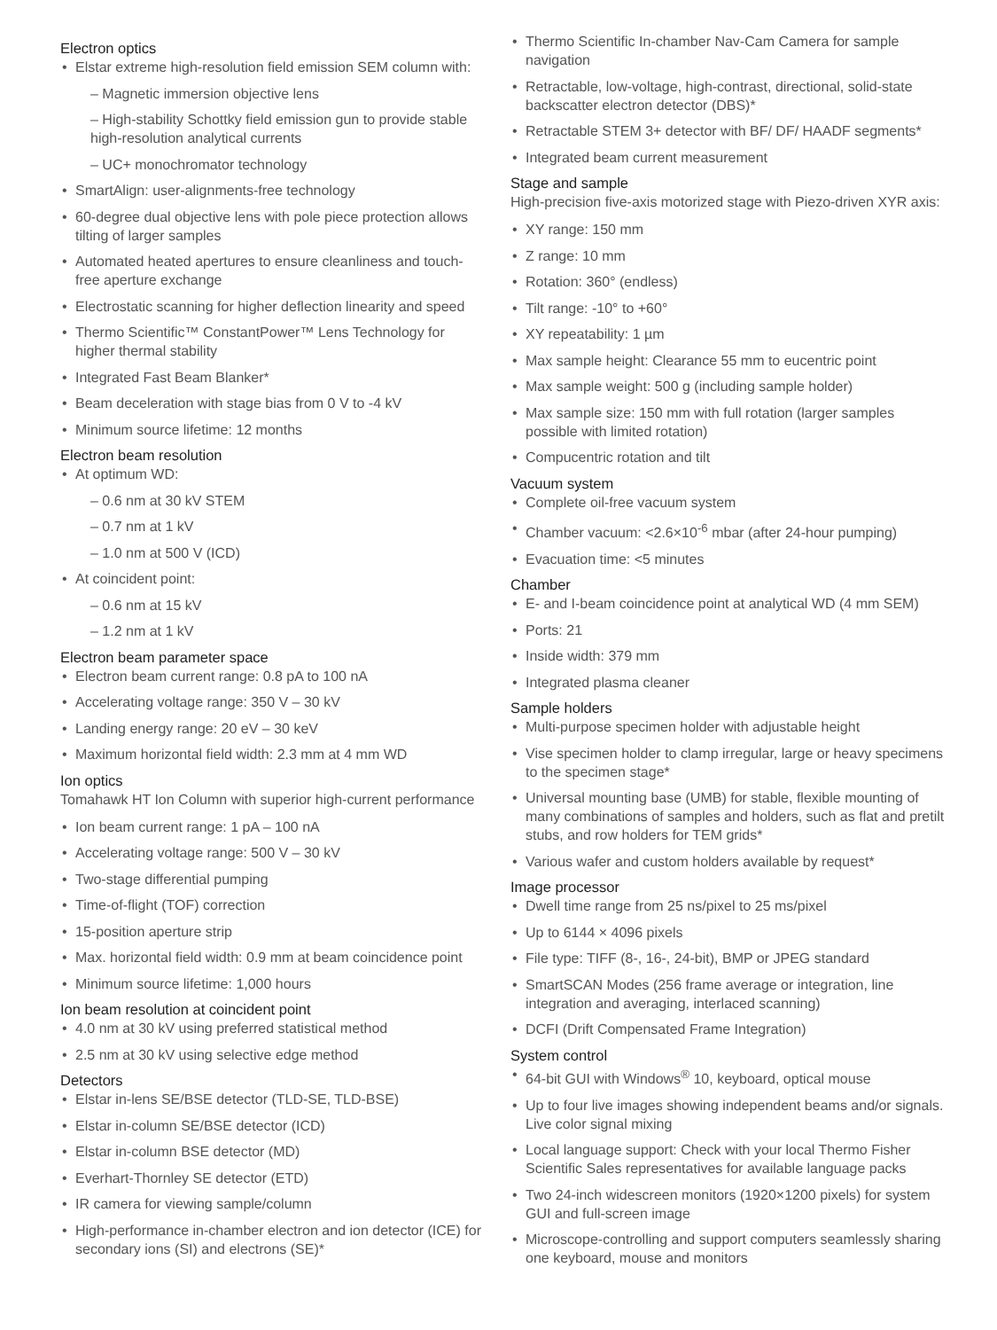Electron optics
Elstar extreme high-resolution field emission SEM column with:
– Magnetic immersion objective lens
– High-stability Schottky field emission gun to provide stable high-resolution analytical currents
– UC+ monochromator technology
SmartAlign: user-alignments-free technology
60-degree dual objective lens with pole piece protection allows tilting of larger samples
Automated heated apertures to ensure cleanliness and touch-free aperture exchange
Electrostatic scanning for higher deflection linearity and speed
Thermo Scientific™ ConstantPower™ Lens Technology for higher thermal stability
Integrated Fast Beam Blanker*
Beam deceleration with stage bias from 0 V to -4 kV
Minimum source lifetime: 12 months
Electron beam resolution
At optimum WD:
– 0.6 nm at 30 kV STEM
– 0.7 nm at 1 kV
– 1.0 nm at 500 V (ICD)
At coincident point:
– 0.6 nm at 15 kV
– 1.2 nm at 1 kV
Electron beam parameter space
Electron beam current range: 0.8 pA to 100 nA
Accelerating voltage range: 350 V – 30 kV
Landing energy range: 20 eV – 30 keV
Maximum horizontal field width: 2.3 mm at 4 mm WD
Ion optics
Tomahawk HT Ion Column with superior high-current performance
Ion beam current range: 1 pA – 100 nA
Accelerating voltage range: 500 V – 30 kV
Two-stage differential pumping
Time-of-flight (TOF) correction
15-position aperture strip
Max. horizontal field width: 0.9 mm at beam coincidence point
Minimum source lifetime: 1,000 hours
Ion beam resolution at coincident point
4.0 nm at 30 kV using preferred statistical method
2.5 nm at 30 kV using selective edge method
Detectors
Elstar in-lens SE/BSE detector (TLD-SE, TLD-BSE)
Elstar in-column SE/BSE detector (ICD)
Elstar in-column BSE detector (MD)
Everhart-Thornley SE detector (ETD)
IR camera for viewing sample/column
High-performance in-chamber electron and ion detector (ICE) for secondary ions (SI) and electrons (SE)*
Thermo Scientific In-chamber Nav-Cam Camera for sample navigation
Retractable, low-voltage, high-contrast, directional, solid-state backscatter electron detector (DBS)*
Retractable STEM 3+ detector with BF/ DF/ HAADF segments*
Integrated beam current measurement
Stage and sample
High-precision five-axis motorized stage with Piezo-driven XYR axis:
XY range: 150 mm
Z range: 10 mm
Rotation: 360° (endless)
Tilt range: -10° to +60°
XY repeatability: 1 µm
Max sample height: Clearance 55 mm to eucentric point
Max sample weight: 500 g (including sample holder)
Max sample size: 150 mm with full rotation (larger samples possible with limited rotation)
Compucentric rotation and tilt
Vacuum system
Complete oil-free vacuum system
Chamber vacuum: <2.6×10<sup>-6</sup> mbar (after 24-hour pumping)
Evacuation time: <5 minutes
Chamber
E- and I-beam coincidence point at analytical WD (4 mm SEM)
Ports: 21
Inside width: 379 mm
Integrated plasma cleaner
Sample holders
Multi-purpose specimen holder with adjustable height
Vise specimen holder to clamp irregular, large or heavy specimens to the specimen stage*
Universal mounting base (UMB) for stable, flexible mounting of many combinations of samples and holders, such as flat and pretilt stubs, and row holders for TEM grids*
Various wafer and custom holders available by request*
Image processor
Dwell time range from 25 ns/pixel to 25 ms/pixel
Up to 6144 × 4096 pixels
File type: TIFF (8-, 16-, 24-bit), BMP or JPEG standard
SmartSCAN Modes (256 frame average or integration, line integration and averaging, interlaced scanning)
DCFI (Drift Compensated Frame Integration)
System control
64-bit GUI with Windows<sup>®</sup> 10, keyboard, optical mouse
Up to four live images showing independent beams and/or signals. Live color signal mixing
Local language support: Check with your local Thermo Fisher Scientific Sales representatives for available language packs
Two 24-inch widescreen monitors (1920×1200 pixels) for system GUI and full-screen image
Microscope-controlling and support computers seamlessly sharing one keyboard, mouse and monitors